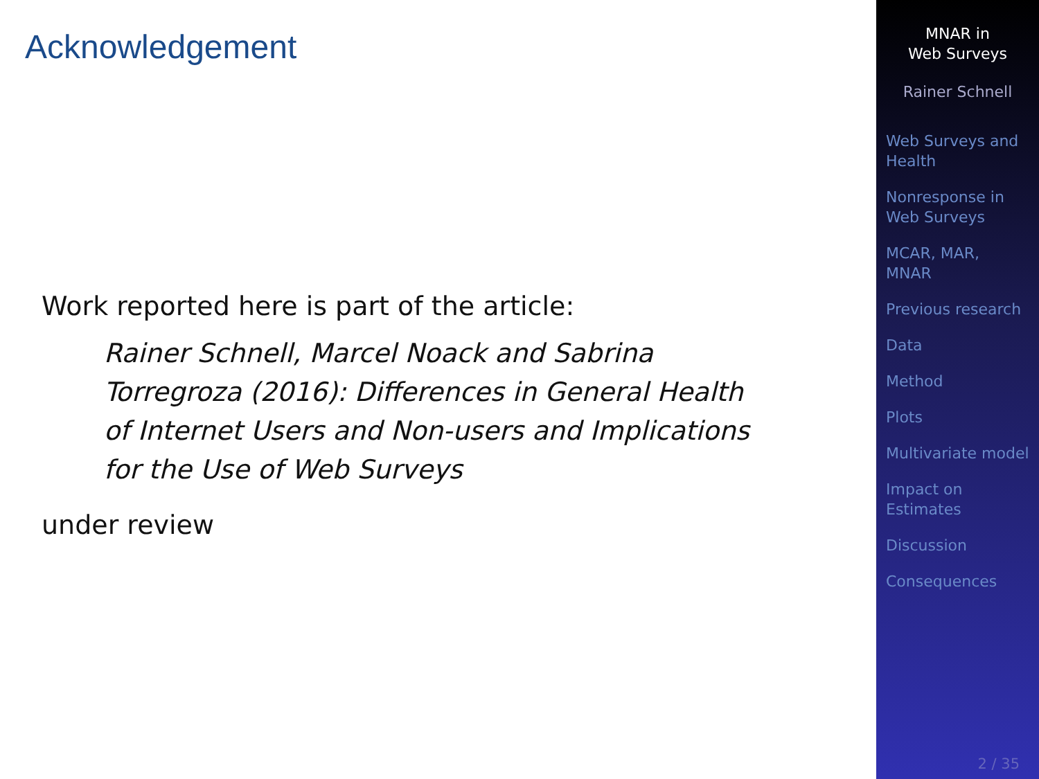Acknowledgement
Work reported here is part of the article:
Rainer Schnell, Marcel Noack and Sabrina Torregroza (2016): Differences in General Health of Internet Users and Non-users and Implications for the Use of Web Surveys
under review
MNAR in
Web Surveys
Rainer Schnell
Web Surveys and
Health
Nonresponse in
Web Surveys
MCAR, MAR,
MNAR
Previous research
Data
Method
Plots
Multivariate model
Impact on
Estimates
Discussion
Consequences
2 / 35